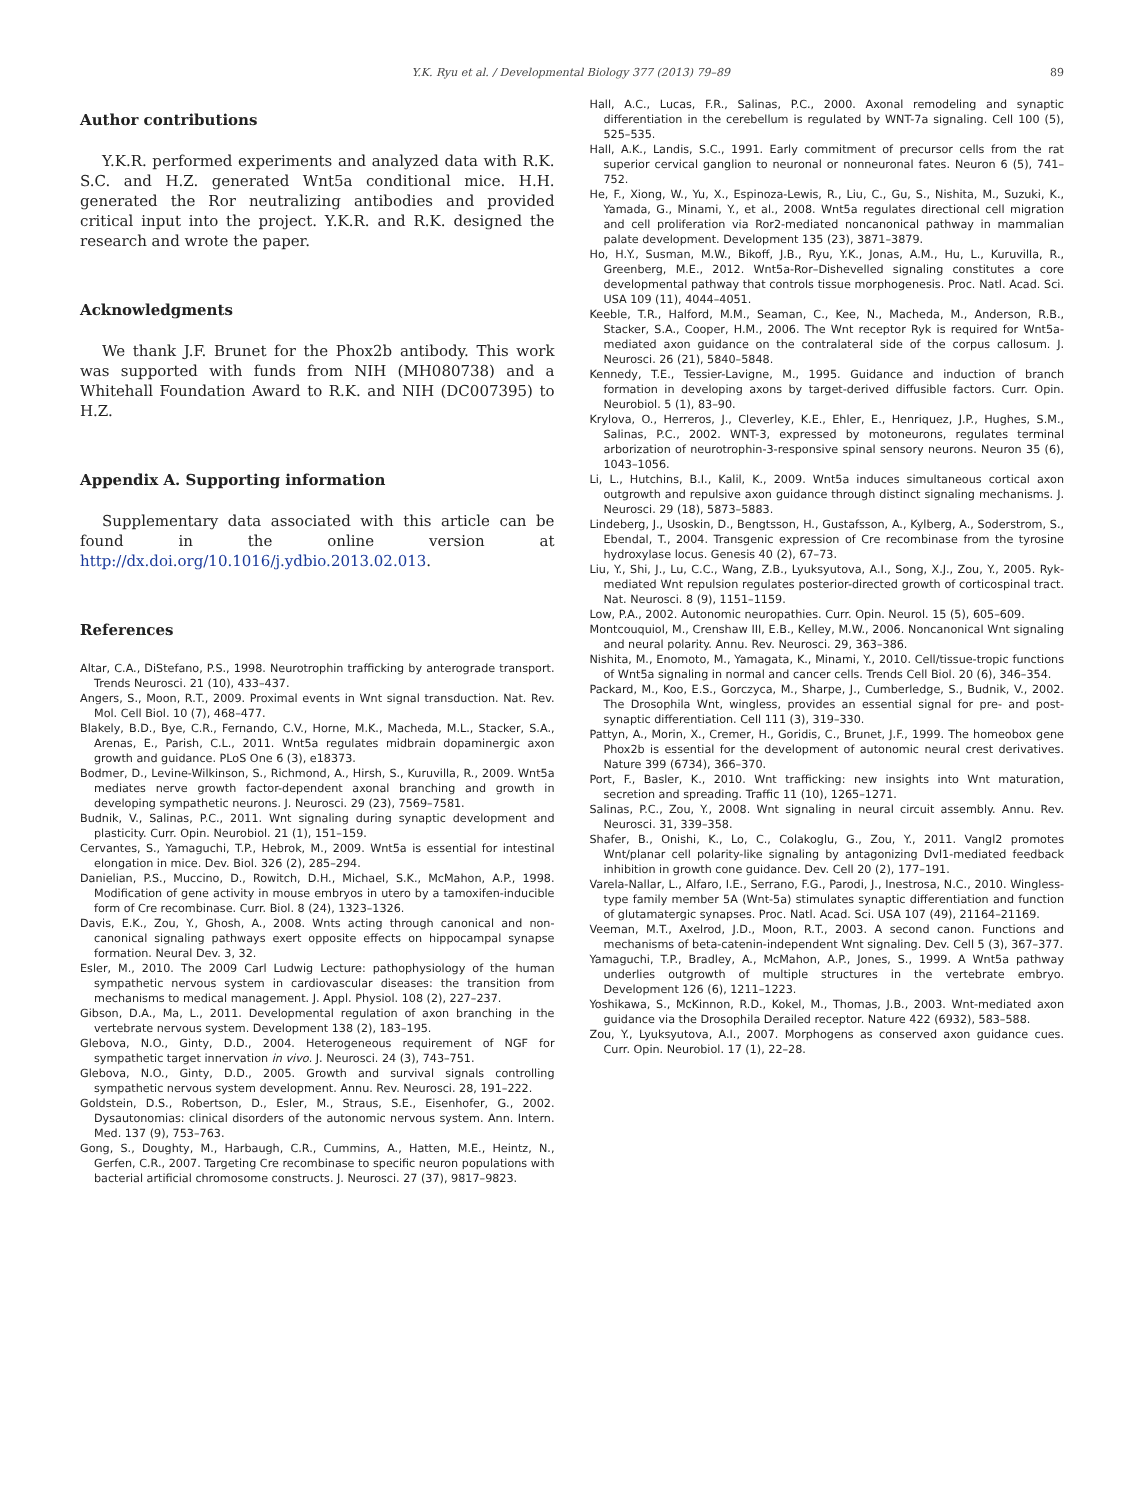Y.K. Ryu et al. / Developmental Biology 377 (2013) 79–89 89
Author contributions
Y.K.R. performed experiments and analyzed data with R.K. S.C. and H.Z. generated Wnt5a conditional mice. H.H. generated the Ror neutralizing antibodies and provided critical input into the project. Y.K.R. and R.K. designed the research and wrote the paper.
Acknowledgments
We thank J.F. Brunet for the Phox2b antibody. This work was supported with funds from NIH (MH080738) and a Whitehall Foundation Award to R.K. and NIH (DC007395) to H.Z.
Appendix A. Supporting information
Supplementary data associated with this article can be found in the online version at http://dx.doi.org/10.1016/j.ydbio.2013.02.013.
References
Altar, C.A., DiStefano, P.S., 1998. Neurotrophin trafficking by anterograde transport. Trends Neurosci. 21 (10), 433–437.
Angers, S., Moon, R.T., 2009. Proximal events in Wnt signal transduction. Nat. Rev. Mol. Cell Biol. 10 (7), 468–477.
Blakely, B.D., Bye, C.R., Fernando, C.V., Horne, M.K., Macheda, M.L., Stacker, S.A., Arenas, E., Parish, C.L., 2011. Wnt5a regulates midbrain dopaminergic axon growth and guidance. PLoS One 6 (3), e18373.
Bodmer, D., Levine-Wilkinson, S., Richmond, A., Hirsh, S., Kuruvilla, R., 2009. Wnt5a mediates nerve growth factor-dependent axonal branching and growth in developing sympathetic neurons. J. Neurosci. 29 (23), 7569–7581.
Budnik, V., Salinas, P.C., 2011. Wnt signaling during synaptic development and plasticity. Curr. Opin. Neurobiol. 21 (1), 151–159.
Cervantes, S., Yamaguchi, T.P., Hebrok, M., 2009. Wnt5a is essential for intestinal elongation in mice. Dev. Biol. 326 (2), 285–294.
Danielian, P.S., Muccino, D., Rowitch, D.H., Michael, S.K., McMahon, A.P., 1998. Modification of gene activity in mouse embryos in utero by a tamoxifen-inducible form of Cre recombinase. Curr. Biol. 8 (24), 1323–1326.
Davis, E.K., Zou, Y., Ghosh, A., 2008. Wnts acting through canonical and non-canonical signaling pathways exert opposite effects on hippocampal synapse formation. Neural Dev. 3, 32.
Esler, M., 2010. The 2009 Carl Ludwig Lecture: pathophysiology of the human sympathetic nervous system in cardiovascular diseases: the transition from mechanisms to medical management. J. Appl. Physiol. 108 (2), 227–237.
Gibson, D.A., Ma, L., 2011. Developmental regulation of axon branching in the vertebrate nervous system. Development 138 (2), 183–195.
Glebova, N.O., Ginty, D.D., 2004. Heterogeneous requirement of NGF for sympathetic target innervation in vivo. J. Neurosci. 24 (3), 743–751.
Glebova, N.O., Ginty, D.D., 2005. Growth and survival signals controlling sympathetic nervous system development. Annu. Rev. Neurosci. 28, 191–222.
Goldstein, D.S., Robertson, D., Esler, M., Straus, S.E., Eisenhofer, G., 2002. Dysautonomias: clinical disorders of the autonomic nervous system. Ann. Intern. Med. 137 (9), 753–763.
Gong, S., Doughty, M., Harbaugh, C.R., Cummins, A., Hatten, M.E., Heintz, N., Gerfen, C.R., 2007. Targeting Cre recombinase to specific neuron populations with bacterial artificial chromosome constructs. J. Neurosci. 27 (37), 9817–9823.
Hall, A.C., Lucas, F.R., Salinas, P.C., 2000. Axonal remodeling and synaptic differentiation in the cerebellum is regulated by WNT-7a signaling. Cell 100 (5), 525–535.
Hall, A.K., Landis, S.C., 1991. Early commitment of precursor cells from the rat superior cervical ganglion to neuronal or nonneuronal fates. Neuron 6 (5), 741–752.
He, F., Xiong, W., Yu, X., Espinoza-Lewis, R., Liu, C., Gu, S., Nishita, M., Suzuki, K., Yamada, G., Minami, Y., et al., 2008. Wnt5a regulates directional cell migration and cell proliferation via Ror2-mediated noncanonical pathway in mammalian palate development. Development 135 (23), 3871–3879.
Ho, H.Y., Susman, M.W., Bikoff, J.B., Ryu, Y.K., Jonas, A.M., Hu, L., Kuruvilla, R., Greenberg, M.E., 2012. Wnt5a-Ror–Dishevelled signaling constitutes a core developmental pathway that controls tissue morphogenesis. Proc. Natl. Acad. Sci. USA 109 (11), 4044–4051.
Keeble, T.R., Halford, M.M., Seaman, C., Kee, N., Macheda, M., Anderson, R.B., Stacker, S.A., Cooper, H.M., 2006. The Wnt receptor Ryk is required for Wnt5a-mediated axon guidance on the contralateral side of the corpus callosum. J. Neurosci. 26 (21), 5840–5848.
Kennedy, T.E., Tessier-Lavigne, M., 1995. Guidance and induction of branch formation in developing axons by target-derived diffusible factors. Curr. Opin. Neurobiol. 5 (1), 83–90.
Krylova, O., Herreros, J., Cleverley, K.E., Ehler, E., Henriquez, J.P., Hughes, S.M., Salinas, P.C., 2002. WNT-3, expressed by motoneurons, regulates terminal arborization of neurotrophin-3-responsive spinal sensory neurons. Neuron 35 (6), 1043–1056.
Li, L., Hutchins, B.I., Kalil, K., 2009. Wnt5a induces simultaneous cortical axon outgrowth and repulsive axon guidance through distinct signaling mechanisms. J. Neurosci. 29 (18), 5873–5883.
Lindeberg, J., Usoskin, D., Bengtsson, H., Gustafsson, A., Kylberg, A., Soderstrom, S., Ebendal, T., 2004. Transgenic expression of Cre recombinase from the tyrosine hydroxylase locus. Genesis 40 (2), 67–73.
Liu, Y., Shi, J., Lu, C.C., Wang, Z.B., Lyuksyutova, A.I., Song, X.J., Zou, Y., 2005. Ryk-mediated Wnt repulsion regulates posterior-directed growth of corticospinal tract. Nat. Neurosci. 8 (9), 1151–1159.
Low, P.A., 2002. Autonomic neuropathies. Curr. Opin. Neurol. 15 (5), 605–609.
Montcouquiol, M., Crenshaw III, E.B., Kelley, M.W., 2006. Noncanonical Wnt signaling and neural polarity. Annu. Rev. Neurosci. 29, 363–386.
Nishita, M., Enomoto, M., Yamagata, K., Minami, Y., 2010. Cell/tissue-tropic functions of Wnt5a signaling in normal and cancer cells. Trends Cell Biol. 20 (6), 346–354.
Packard, M., Koo, E.S., Gorczyca, M., Sharpe, J., Cumberledge, S., Budnik, V., 2002. The Drosophila Wnt, wingless, provides an essential signal for pre- and post-synaptic differentiation. Cell 111 (3), 319–330.
Pattyn, A., Morin, X., Cremer, H., Goridis, C., Brunet, J.F., 1999. The homeobox gene Phox2b is essential for the development of autonomic neural crest derivatives. Nature 399 (6734), 366–370.
Port, F., Basler, K., 2010. Wnt trafficking: new insights into Wnt maturation, secretion and spreading. Traffic 11 (10), 1265–1271.
Salinas, P.C., Zou, Y., 2008. Wnt signaling in neural circuit assembly. Annu. Rev. Neurosci. 31, 339–358.
Shafer, B., Onishi, K., Lo, C., Colakoglu, G., Zou, Y., 2011. Vangl2 promotes Wnt/planar cell polarity-like signaling by antagonizing Dvl1-mediated feedback inhibition in growth cone guidance. Dev. Cell 20 (2), 177–191.
Varela-Nallar, L., Alfaro, I.E., Serrano, F.G., Parodi, J., Inestrosa, N.C., 2010. Wingless-type family member 5A (Wnt-5a) stimulates synaptic differentiation and function of glutamatergic synapses. Proc. Natl. Acad. Sci. USA 107 (49), 21164–21169.
Veeman, M.T., Axelrod, J.D., Moon, R.T., 2003. A second canon. Functions and mechanisms of beta-catenin-independent Wnt signaling. Dev. Cell 5 (3), 367–377.
Yamaguchi, T.P., Bradley, A., McMahon, A.P., Jones, S., 1999. A Wnt5a pathway underlies outgrowth of multiple structures in the vertebrate embryo. Development 126 (6), 1211–1223.
Yoshikawa, S., McKinnon, R.D., Kokel, M., Thomas, J.B., 2003. Wnt-mediated axon guidance via the Drosophila Derailed receptor. Nature 422 (6932), 583–588.
Zou, Y., Lyuksyutova, A.I., 2007. Morphogens as conserved axon guidance cues. Curr. Opin. Neurobiol. 17 (1), 22–28.